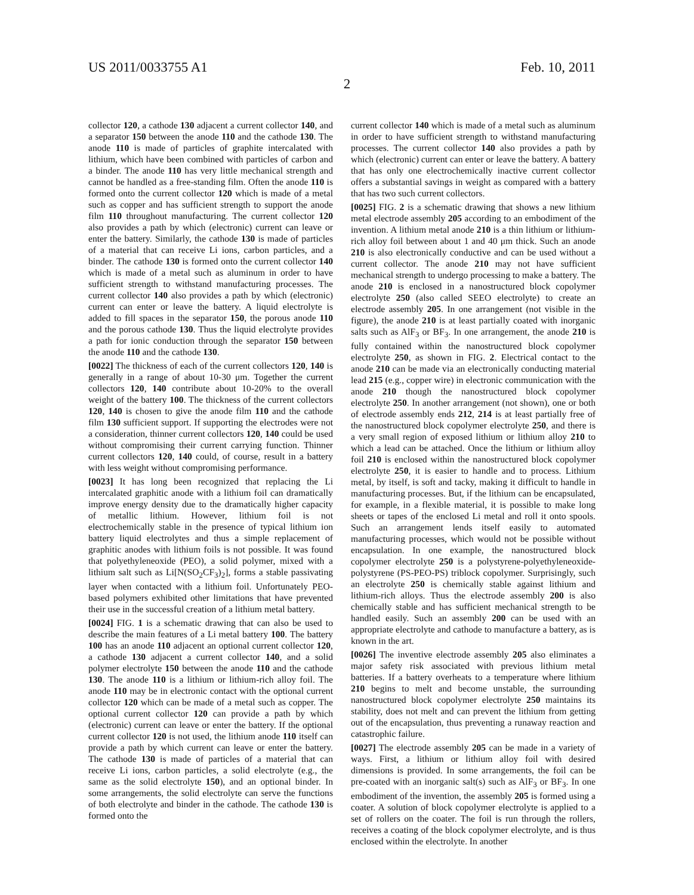US 2011/0033755 A1 Feb. 10, 2011
2
collector 120, a cathode 130 adjacent a current collector 140, and a separator 150 between the anode 110 and the cathode 130. The anode 110 is made of particles of graphite intercalated with lithium, which have been combined with particles of carbon and a binder. The anode 110 has very little mechanical strength and cannot be handled as a free-standing film. Often the anode 110 is formed onto the current collector 120 which is made of a metal such as copper and has sufficient strength to support the anode film 110 throughout manufacturing. The current collector 120 also provides a path by which (electronic) current can leave or enter the battery. Similarly, the cathode 130 is made of particles of a material that can receive Li ions, carbon particles, and a binder. The cathode 130 is formed onto the current collector 140 which is made of a metal such as aluminum in order to have sufficient strength to withstand manufacturing processes. The current collector 140 also provides a path by which (electronic) current can enter or leave the battery. A liquid electrolyte is added to fill spaces in the separator 150, the porous anode 110 and the porous cathode 130. Thus the liquid electrolyte provides a path for ionic conduction through the separator 150 between the anode 110 and the cathode 130.
[0022] The thickness of each of the current collectors 120, 140 is generally in a range of about 10-30 μm. Together the current collectors 120, 140 contribute about 10-20% to the overall weight of the battery 100. The thickness of the current collectors 120, 140 is chosen to give the anode film 110 and the cathode film 130 sufficient support. If supporting the electrodes were not a consideration, thinner current collectors 120, 140 could be used without compromising their current carrying function. Thinner current collectors 120, 140 could, of course, result in a battery with less weight without compromising performance.
[0023] It has long been recognized that replacing the Li intercalated graphitic anode with a lithium foil can dramatically improve energy density due to the dramatically higher capacity of metallic lithium. However, lithium foil is not electrochemically stable in the presence of typical lithium ion battery liquid electrolytes and thus a simple replacement of graphitic anodes with lithium foils is not possible. It was found that polyethyleneoxide (PEO), a solid polymer, mixed with a lithium salt such as Li[N(SO<sub>2</sub>CF<sub>3</sub>)<sub>2</sub>], forms a stable passivating layer when contacted with a lithium foil. Unfortunately PEO-based polymers exhibited other limitations that have prevented their use in the successful creation of a lithium metal battery.
[0024] FIG. 1 is a schematic drawing that can also be used to describe the main features of a Li metal battery 100. The battery 100 has an anode 110 adjacent an optional current collector 120, a cathode 130 adjacent a current collector 140, and a solid polymer electrolyte 150 between the anode 110 and the cathode 130. The anode 110 is a lithium or lithium-rich alloy foil. The anode 110 may be in electronic contact with the optional current collector 120 which can be made of a metal such as copper. The optional current collector 120 can provide a path by which (electronic) current can leave or enter the battery. If the optional current collector 120 is not used, the lithium anode 110 itself can provide a path by which current can leave or enter the battery. The cathode 130 is made of particles of a material that can receive Li ions, carbon particles, a solid electrolyte (e.g., the same as the solid electrolyte 150), and an optional binder. In some arrangements, the solid electrolyte can serve the functions of both electrolyte and binder in the cathode. The cathode 130 is formed onto the
current collector 140 which is made of a metal such as aluminum in order to have sufficient strength to withstand manufacturing processes. The current collector 140 also provides a path by which (electronic) current can enter or leave the battery. A battery that has only one electrochemically inactive current collector offers a substantial savings in weight as compared with a battery that has two such current collectors.
[0025] FIG. 2 is a schematic drawing that shows a new lithium metal electrode assembly 205 according to an embodiment of the invention. A lithium metal anode 210 is a thin lithium or lithium-rich alloy foil between about 1 and 40 μm thick. Such an anode 210 is also electronically conductive and can be used without a current collector. The anode 210 may not have sufficient mechanical strength to undergo processing to make a battery. The anode 210 is enclosed in a nanostructured block copolymer electrolyte 250 (also called SEEO electrolyte) to create an electrode assembly 205. In one arrangement (not visible in the figure), the anode 210 is at least partially coated with inorganic salts such as AlF<sub>3</sub> or BF<sub>3</sub>. In one arrangement, the anode 210 is fully contained within the nanostructured block copolymer electrolyte 250, as shown in FIG. 2. Electrical contact to the anode 210 can be made via an electronically conducting material lead 215 (e.g., copper wire) in electronic communication with the anode 210 though the nanostructured block copolymer electrolyte 250. In another arrangement (not shown), one or both of electrode assembly ends 212, 214 is at least partially free of the nanostructured block copolymer electrolyte 250, and there is a very small region of exposed lithium or lithium alloy 210 to which a lead can be attached. Once the lithium or lithium alloy foil 210 is enclosed within the nanostructured block copolymer electrolyte 250, it is easier to handle and to process. Lithium metal, by itself, is soft and tacky, making it difficult to handle in manufacturing processes. But, if the lithium can be encapsulated, for example, in a flexible material, it is possible to make long sheets or tapes of the enclosed Li metal and roll it onto spools. Such an arrangement lends itself easily to automated manufacturing processes, which would not be possible without encapsulation. In one example, the nanostructured block copolymer electrolyte 250 is a polystyrene-polyethyleneoxide-polystyrene (PS-PEO-PS) triblock copolymer. Surprisingly, such an electrolyte 250 is chemically stable against lithium and lithium-rich alloys. Thus the electrode assembly 200 is also chemically stable and has sufficient mechanical strength to be handled easily. Such an assembly 200 can be used with an appropriate electrolyte and cathode to manufacture a battery, as is known in the art.
[0026] The inventive electrode assembly 205 also eliminates a major safety risk associated with previous lithium metal batteries. If a battery overheats to a temperature where lithium 210 begins to melt and become unstable, the surrounding nanostructured block copolymer electrolyte 250 maintains its stability, does not melt and can prevent the lithium from getting out of the encapsulation, thus preventing a runaway reaction and catastrophic failure.
[0027] The electrode assembly 205 can be made in a variety of ways. First, a lithium or lithium alloy foil with desired dimensions is provided. In some arrangements, the foil can be pre-coated with an inorganic salt(s) such as AlF<sub>3</sub> or BF<sub>3</sub>. In one embodiment of the invention, the assembly 205 is formed using a coater. A solution of block copolymer electrolyte is applied to a set of rollers on the coater. The foil is run through the rollers, receives a coating of the block copolymer electrolyte, and is thus enclosed within the electrolyte. In another